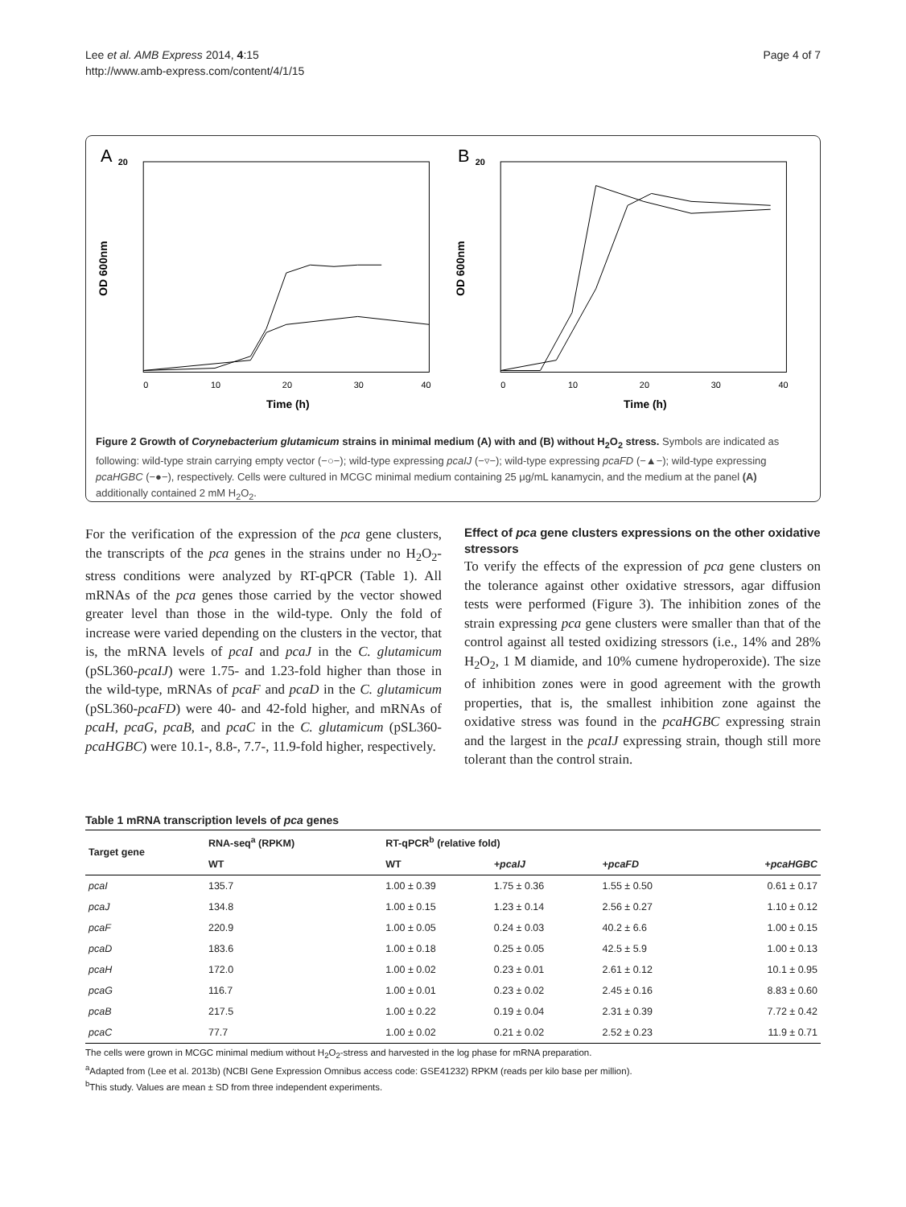Lee et al. AMB Express 2014, 4:15
http://www.amb-express.com/content/4/1/15
Page 4 of 7
A
20
OD 600nm
Time (h)
0
10
20
30
40
B
20
OD 600nm
Time (h)
0
10
20
30
40
Figure 2 Growth of Corynebacterium glutamicum strains in minimal medium (A) with and (B) without H<sub>2</sub>O<sub>2</sub> stress. Symbols are indicated as following: wild-type strain carrying empty vector (−○−); wild-type expressing pcaIJ (−▿−); wild-type expressing pcaFD (−▲−); wild-type expressing pcaHGBC (−●−), respectively. Cells were cultured in MCGC minimal medium containing 25 μg/mL kanamycin, and the medium at the panel (A) additionally contained 2 mM H<sub>2</sub>O<sub>2</sub>.
For the verification of the expression of the pca gene clusters, the transcripts of the pca genes in the strains under no H<sub>2</sub>O<sub>2</sub>-stress conditions were analyzed by RT-qPCR (Table 1). All mRNAs of the pca genes those carried by the vector showed greater level than those in the wild-type. Only the fold of increase were varied depending on the clusters in the vector, that is, the mRNA levels of pcaI and pcaJ in the C. glutamicum (pSL360-pcaIJ) were 1.75- and 1.23-fold higher than those in the wild-type, mRNAs of pcaF and pcaD in the C. glutamicum (pSL360-pcaFD) were 40- and 42-fold higher, and mRNAs of pcaH, pcaG, pcaB, and pcaC in the C. glutamicum (pSL360-pcaHGBC) were 10.1-, 8.8-, 7.7-, 11.9-fold higher, respectively.
Effect of pca gene clusters expressions on the other oxidative stressors
To verify the effects of the expression of pca gene clusters on the tolerance against other oxidative stressors, agar diffusion tests were performed (Figure 3). The inhibition zones of the strain expressing pca gene clusters were smaller than that of the control against all tested oxidizing stressors (i.e., 14% and 28% H<sub>2</sub>O<sub>2</sub>, 1 M diamide, and 10% cumene hydroperoxide). The size of inhibition zones were in good agreement with the growth properties, that is, the smallest inhibition zone against the oxidative stress was found in the pcaHGBC expressing strain and the largest in the pcaIJ expressing strain, though still more tolerant than the control strain.
Table 1 mRNA transcription levels of pca genes
| Target gene | RNA-seq<sup>a</sup> (RPKM) | RT-qPCR<sup>b</sup> (relative fold) | | | |
| --- | --- | --- | --- | --- | --- |
| | WT | WT | +pcaIJ | +pcaFD | +pcaHGBC |
| pcaI | 135.7 | 1.00 ± 0.39 | 1.75 ± 0.36 | 1.55 ± 0.50 | 0.61 ± 0.17 |
| pcaJ | 134.8 | 1.00 ± 0.15 | 1.23 ± 0.14 | 2.56 ± 0.27 | 1.10 ± 0.12 |
| pcaF | 220.9 | 1.00 ± 0.05 | 0.24 ± 0.03 | 40.2 ± 6.6 | 1.00 ± 0.15 |
| pcaD | 183.6 | 1.00 ± 0.18 | 0.25 ± 0.05 | 42.5 ± 5.9 | 1.00 ± 0.13 |
| pcaH | 172.0 | 1.00 ± 0.02 | 0.23 ± 0.01 | 2.61 ± 0.12 | 10.1 ± 0.95 |
| pcaG | 116.7 | 1.00 ± 0.01 | 0.23 ± 0.02 | 2.45 ± 0.16 | 8.83 ± 0.60 |
| pcaB | 217.5 | 1.00 ± 0.22 | 0.19 ± 0.04 | 2.31 ± 0.39 | 7.72 ± 0.42 |
| pcaC | 77.7 | 1.00 ± 0.02 | 0.21 ± 0.02 | 2.52 ± 0.23 | 11.9 ± 0.71 |
The cells were grown in MCGC minimal medium without H<sub>2</sub>O<sub>2</sub>-stress and harvested in the log phase for mRNA preparation.
<sup>a</sup> Adapted from (Lee et al. 2013b) (NCBI Gene Expression Omnibus access code: GSE41232) RPKM (reads per kilo base per million).
<sup>b</sup> This study. Values are mean ± SD from three independent experiments.